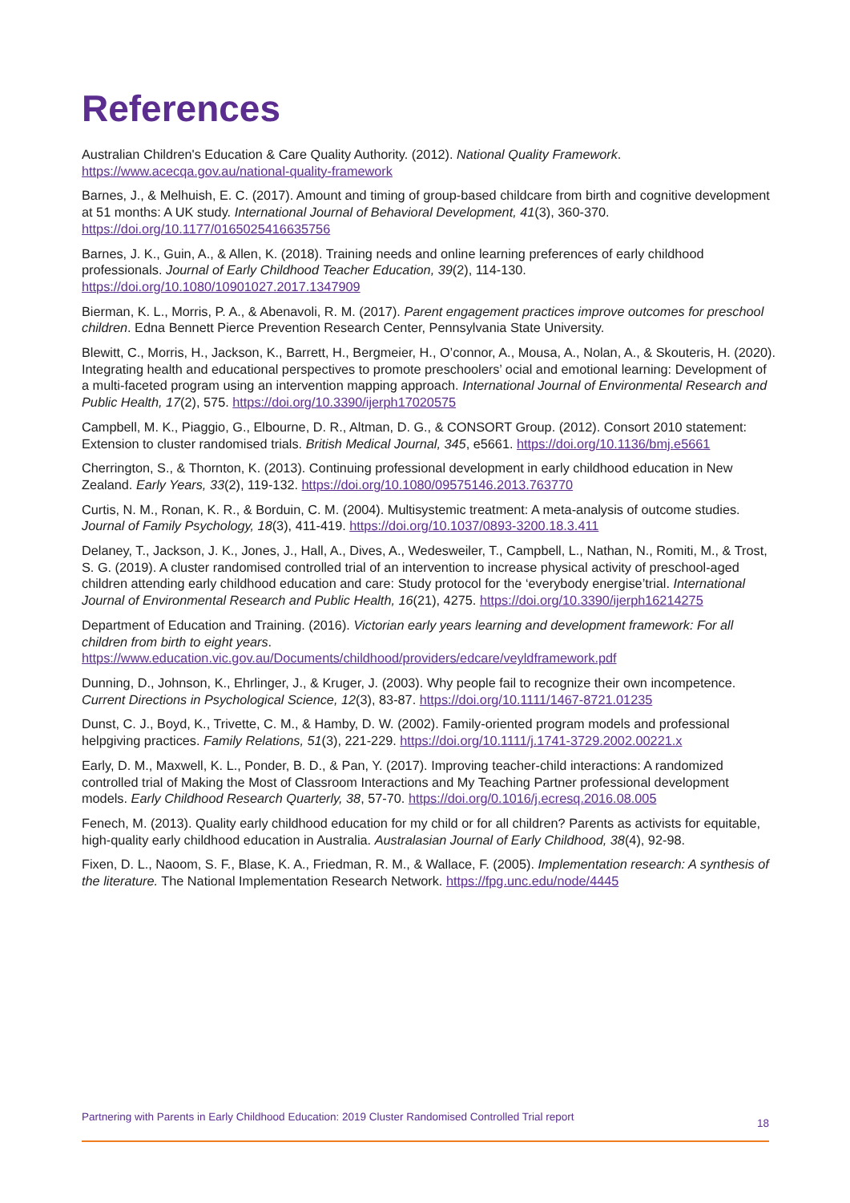References
Australian Children's Education & Care Quality Authority. (2012). National Quality Framework. https://www.acecqa.gov.au/national-quality-framework
Barnes, J., & Melhuish, E. C. (2017). Amount and timing of group-based childcare from birth and cognitive development at 51 months: A UK study. International Journal of Behavioral Development, 41(3), 360-370. https://doi.org/10.1177/0165025416635756
Barnes, J. K., Guin, A., & Allen, K. (2018). Training needs and online learning preferences of early childhood professionals. Journal of Early Childhood Teacher Education, 39(2), 114-130. https://doi.org/10.1080/10901027.2017.1347909
Bierman, K. L., Morris, P. A., & Abenavoli, R. M. (2017). Parent engagement practices improve outcomes for preschool children. Edna Bennett Pierce Prevention Research Center, Pennsylvania State University.
Blewitt, C., Morris, H., Jackson, K., Barrett, H., Bergmeier, H., O’connor, A., Mousa, A., Nolan, A., & Skouteris, H. (2020). Integrating health and educational perspectives to promote preschoolers’ ocial and emotional learning: Development of a multi-faceted program using an intervention mapping approach. International Journal of Environmental Research and Public Health, 17(2), 575. https://doi.org/10.3390/ijerph17020575
Campbell, M. K., Piaggio, G., Elbourne, D. R., Altman, D. G., & CONSORT Group. (2012). Consort 2010 statement: Extension to cluster randomised trials. British Medical Journal, 345, e5661. https://doi.org/10.1136/bmj.e5661
Cherrington, S., & Thornton, K. (2013). Continuing professional development in early childhood education in New Zealand. Early Years, 33(2), 119-132. https://doi.org/10.1080/09575146.2013.763770
Curtis, N. M., Ronan, K. R., & Borduin, C. M. (2004). Multisystemic treatment: A meta-analysis of outcome studies. Journal of Family Psychology, 18(3), 411-419. https://doi.org/10.1037/0893-3200.18.3.411
Delaney, T., Jackson, J. K., Jones, J., Hall, A., Dives, A., Wedesweiler, T., Campbell, L., Nathan, N., Romiti, M., & Trost, S. G. (2019). A cluster randomised controlled trial of an intervention to increase physical activity of preschool-aged children attending early childhood education and care: Study protocol for the ‘everybody energise’trial. International Journal of Environmental Research and Public Health, 16(21), 4275. https://doi.org/10.3390/ijerph16214275
Department of Education and Training. (2016). Victorian early years learning and development framework: For all children from birth to eight years. https://www.education.vic.gov.au/Documents/childhood/providers/edcare/veyldframework.pdf
Dunning, D., Johnson, K., Ehrlinger, J., & Kruger, J. (2003). Why people fail to recognize their own incompetence. Current Directions in Psychological Science, 12(3), 83-87. https://doi.org/10.1111/1467-8721.01235
Dunst, C. J., Boyd, K., Trivette, C. M., & Hamby, D. W. (2002). Family-oriented program models and professional helpgiving practices. Family Relations, 51(3), 221-229. https://doi.org/10.1111/j.1741-3729.2002.00221.x
Early, D. M., Maxwell, K. L., Ponder, B. D., & Pan, Y. (2017). Improving teacher-child interactions: A randomized controlled trial of Making the Most of Classroom Interactions and My Teaching Partner professional development models. Early Childhood Research Quarterly, 38, 57-70. https://doi.org/0.1016/j.ecresq.2016.08.005
Fenech, M. (2013). Quality early childhood education for my child or for all children? Parents as activists for equitable, high-quality early childhood education in Australia. Australasian Journal of Early Childhood, 38(4), 92-98.
Fixen, D. L., Naoom, S. F., Blase, K. A., Friedman, R. M., & Wallace, F. (2005). Implementation research: A synthesis of the literature. The National Implementation Research Network. https://fpg.unc.edu/node/4445
Partnering with Parents in Early Childhood Education: 2019 Cluster Randomised Controlled Trial report 18